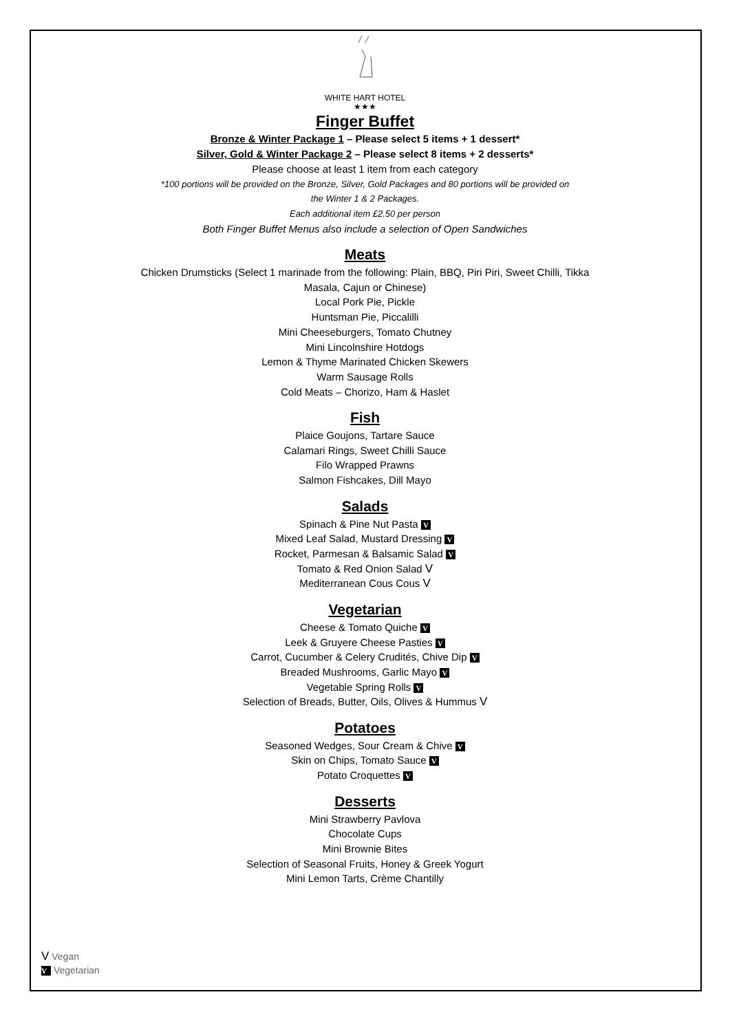WHITE HART HOTEL
★★★
Finger Buffet
Bronze & Winter Package 1 – Please select 5 items + 1 dessert*
Silver, Gold & Winter Package 2 – Please select 8 items + 2 desserts*
Please choose at least 1 item from each category
*100 portions will be provided on the Bronze, Silver, Gold Packages and 80 portions will be provided on
the Winter 1 & 2 Packages.
Each additional item £2.50 per person
Both Finger Buffet Menus also include a selection of Open Sandwiches
Meats
Chicken Drumsticks (Select 1 marinade from the following: Plain, BBQ, Piri Piri, Sweet Chilli, Tikka
Masala, Cajun or Chinese)
Local Pork Pie, Pickle
Huntsman Pie, Piccalilli
Mini Cheeseburgers, Tomato Chutney
Mini Lincolnshire Hotdogs
Lemon & Thyme Marinated Chicken Skewers
Warm Sausage Rolls
Cold Meats – Chorizo, Ham & Haslet
Fish
Plaice Goujons, Tartare Sauce
Calamari Rings, Sweet Chilli Sauce
Filo Wrapped Prawns
Salmon Fishcakes, Dill Mayo
Salads
Spinach & Pine Nut Pasta V
Mixed Leaf Salad, Mustard Dressing V
Rocket, Parmesan & Balsamic Salad V
Tomato & Red Onion Salad V
Mediterranean Cous Cous V
Vegetarian
Cheese & Tomato Quiche V
Leek & Gruyere Cheese Pasties V
Carrot, Cucumber & Celery Crudités, Chive Dip V
Breaded Mushrooms, Garlic Mayo V
Vegetable Spring Rolls V
Selection of Breads, Butter, Oils, Olives & Hummus V
Potatoes
Seasoned Wedges, Sour Cream & Chive V
Skin on Chips, Tomato Sauce V
Potato Croquettes V
Desserts
Mini Strawberry Pavlova
Chocolate Cups
Mini Brownie Bites
Selection of Seasonal Fruits, Honey & Greek Yogurt
Mini Lemon Tarts, Crème Chantilly
V Vegan
V Vegetarian